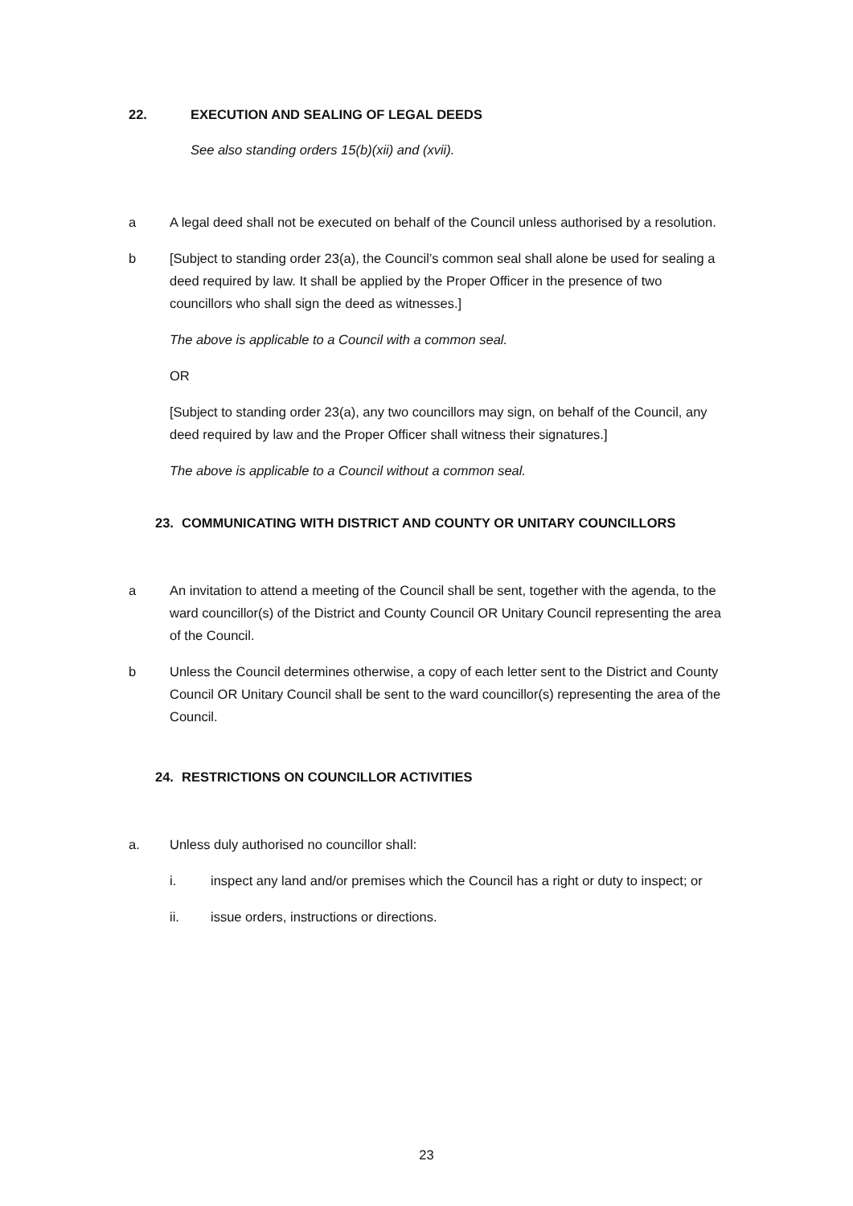22. EXECUTION AND SEALING OF LEGAL DEEDS
See also standing orders 15(b)(xii) and (xvii).
a A legal deed shall not be executed on behalf of the Council unless authorised by a resolution.
b [Subject to standing order 23(a), the Council’s common seal shall alone be used for sealing a deed required by law. It shall be applied by the Proper Officer in the presence of two councillors who shall sign the deed as witnesses.]
The above is applicable to a Council with a common seal.
OR
[Subject to standing order 23(a), any two councillors may sign, on behalf of the Council, any deed required by law and the Proper Officer shall witness their signatures.]
The above is applicable to a Council without a common seal.
23. COMMUNICATING WITH DISTRICT AND COUNTY OR UNITARY COUNCILLORS
a An invitation to attend a meeting of the Council shall be sent, together with the agenda, to the ward councillor(s) of the District and County Council OR Unitary Council representing the area of the Council.
b Unless the Council determines otherwise, a copy of each letter sent to the District and County Council OR Unitary Council shall be sent to the ward councillor(s) representing the area of the Council.
24. RESTRICTIONS ON COUNCILLOR ACTIVITIES
a. Unless duly authorised no councillor shall:
i. inspect any land and/or premises which the Council has a right or duty to inspect; or
ii. issue orders, instructions or directions.
23